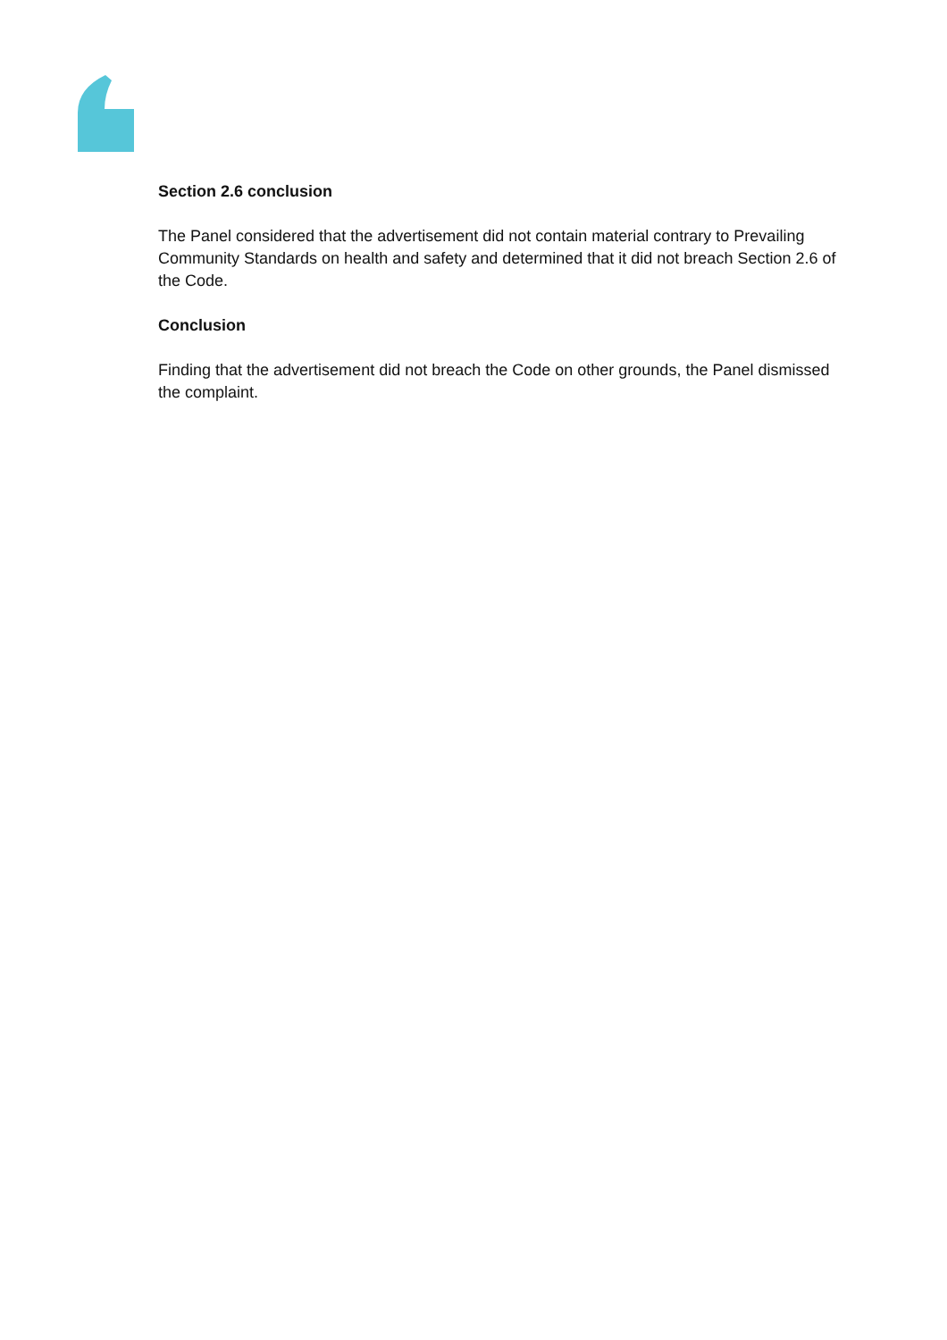Section 2.6 conclusion
The Panel considered that the advertisement did not contain material contrary to Prevailing Community Standards on health and safety and determined that it did not breach Section 2.6 of the Code.
Conclusion
Finding that the advertisement did not breach the Code on other grounds, the Panel dismissed the complaint.